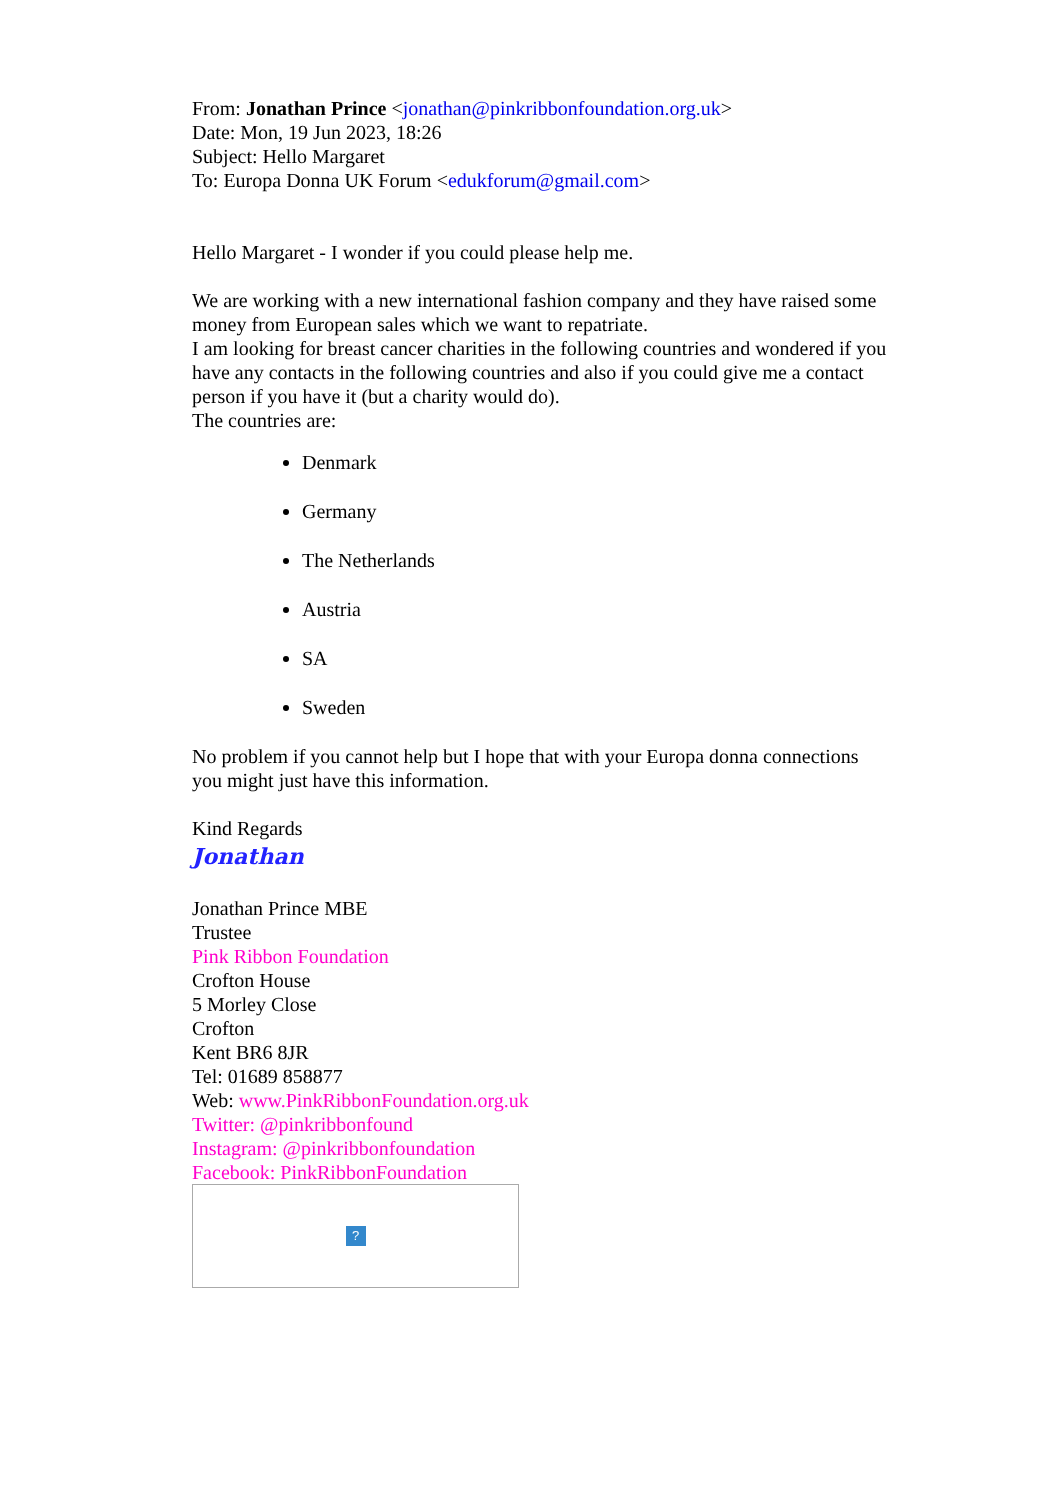From: Jonathan Prince <jonathan@pinkribbonfoundation.org.uk>
Date: Mon, 19 Jun 2023, 18:26
Subject: Hello Margaret
To: Europa Donna UK Forum <edukforum@gmail.com>
Hello Margaret - I wonder if you could please help me.
We are working with a new international fashion company and they have raised some money from European sales which we want to repatriate.
I am looking for breast cancer charities in the following countries and wondered if you have any contacts in the following countries and also if you could give me a contact person if you have it (but a charity would do).
The countries are:
Denmark
Germany
The Netherlands
Austria
SA
Sweden
No problem if you cannot help but I hope that with your Europa donna connections you might just have this information.
Kind Regards
Jonathan
Jonathan Prince MBE
Trustee
Pink Ribbon Foundation
Crofton House
5 Morley Close
Crofton
Kent BR6 8JR
Tel: 01689 858877
Web: www.PinkRibbonFoundation.org.uk
Twitter: @pinkribbonfound
Instagram: @pinkribbonfoundation
Facebook: PinkRibbonFoundation
?